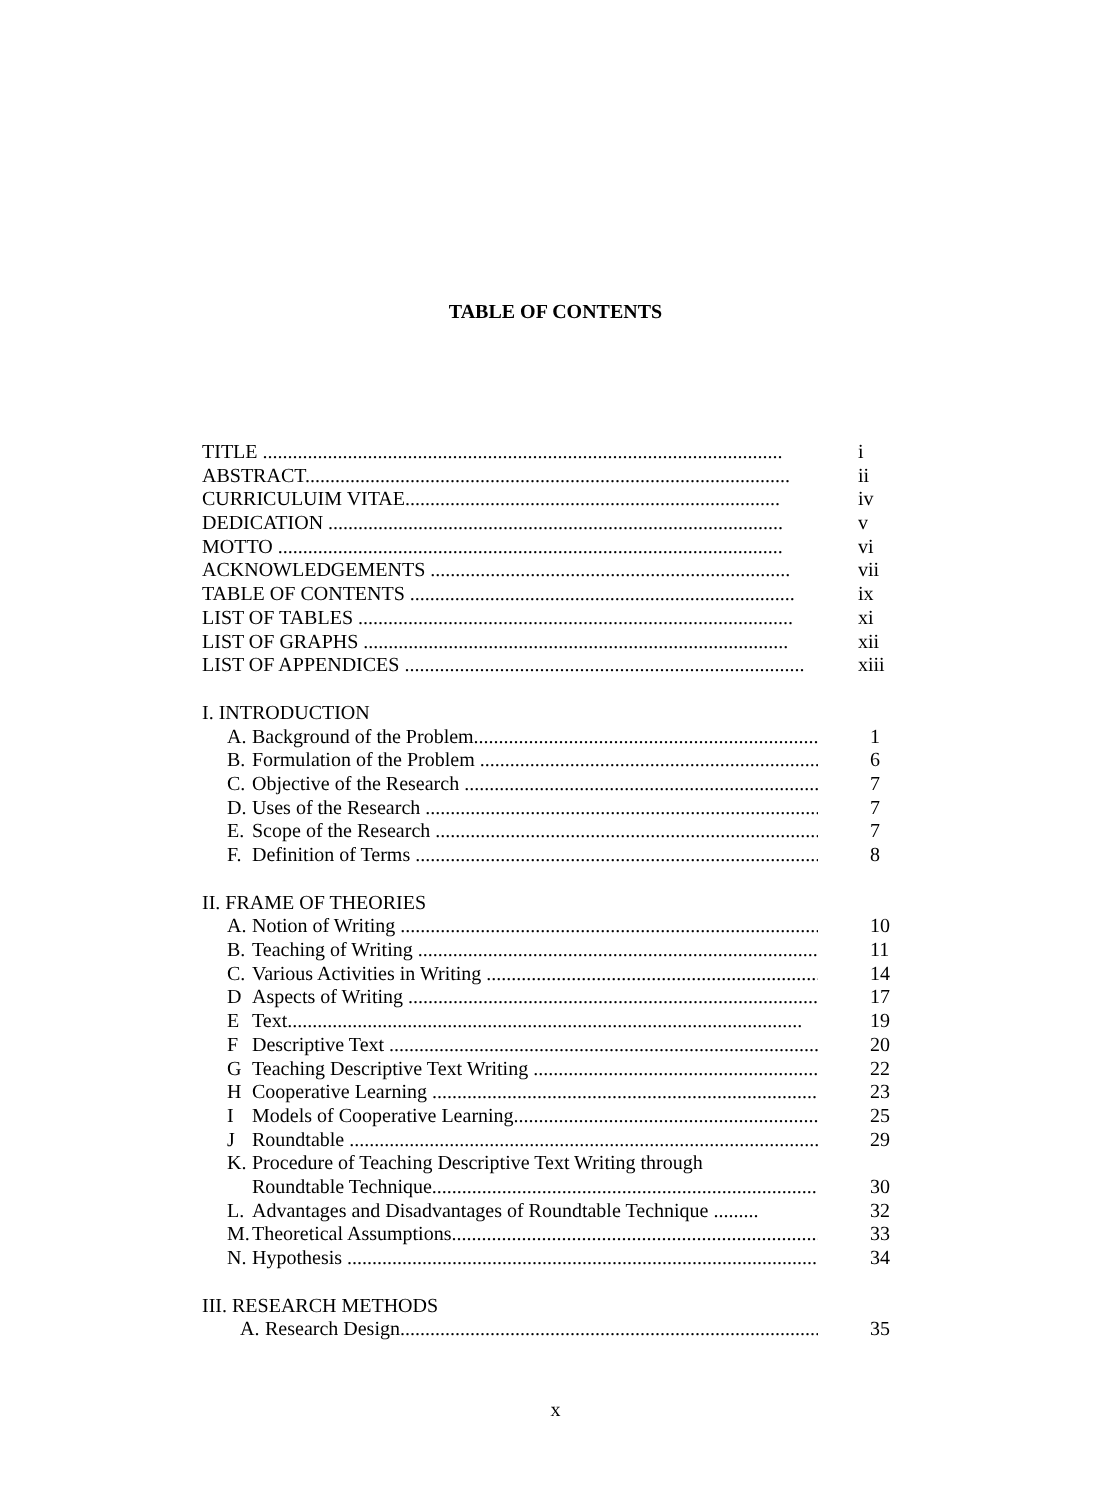TABLE OF CONTENTS
TITLE ........................................................................................................ i
ABSTRACT................................................................................................. ii
CURRICULUIM VITAE........................................................................... iv
DEDICATION ........................................................................................... v
MOTTO ..................................................................................................... vi
ACKNOWLEDGEMENTS ........................................................................ vii
TABLE OF CONTENTS ............................................................................. ix
LIST OF TABLES ....................................................................................... xi
LIST OF GRAPHS ..................................................................................... xii
LIST OF APPENDICES ................................................................................ xiii
I. INTRODUCTION
A. Background of the Problem....................................................................... 1
B. Formulation of the Problem ....................................................................... 6
C. Objective of the Research ......................................................................... 7
D. Uses of the Research ............................................................................... 7
E. Scope of the Research .............................................................................. 7
F. Definition of Terms .................................................................................. 8
II. FRAME OF THEORIES
A. Notion of Writing .................................................................................... 10
B. Teaching of Writing .................................................................................. 11
C. Various Activities in Writing ..................................................................... 14
D Aspects of Writing .................................................................................... 17
E Text....................................................................................................... 19
F Descriptive Text ...................................................................................... 20
G Teaching Descriptive Text Writing ............................................................ 22
H Cooperative Learning ............................................................................... 23
I Models of Cooperative Learning................................................................. 25
J Roundtable .............................................................................................. 29
K. Procedure of Teaching Descriptive Text Writing through
Roundtable Technique............................................................................... 30
L. Advantages and Disadvantages of Roundtable Technique ......... 32
M. Theoretical Assumptions........................................................................... 33
N. Hypothesis .............................................................................................. 34
III. RESEARCH METHODS
A. Research Design......................................................................................... 35
x